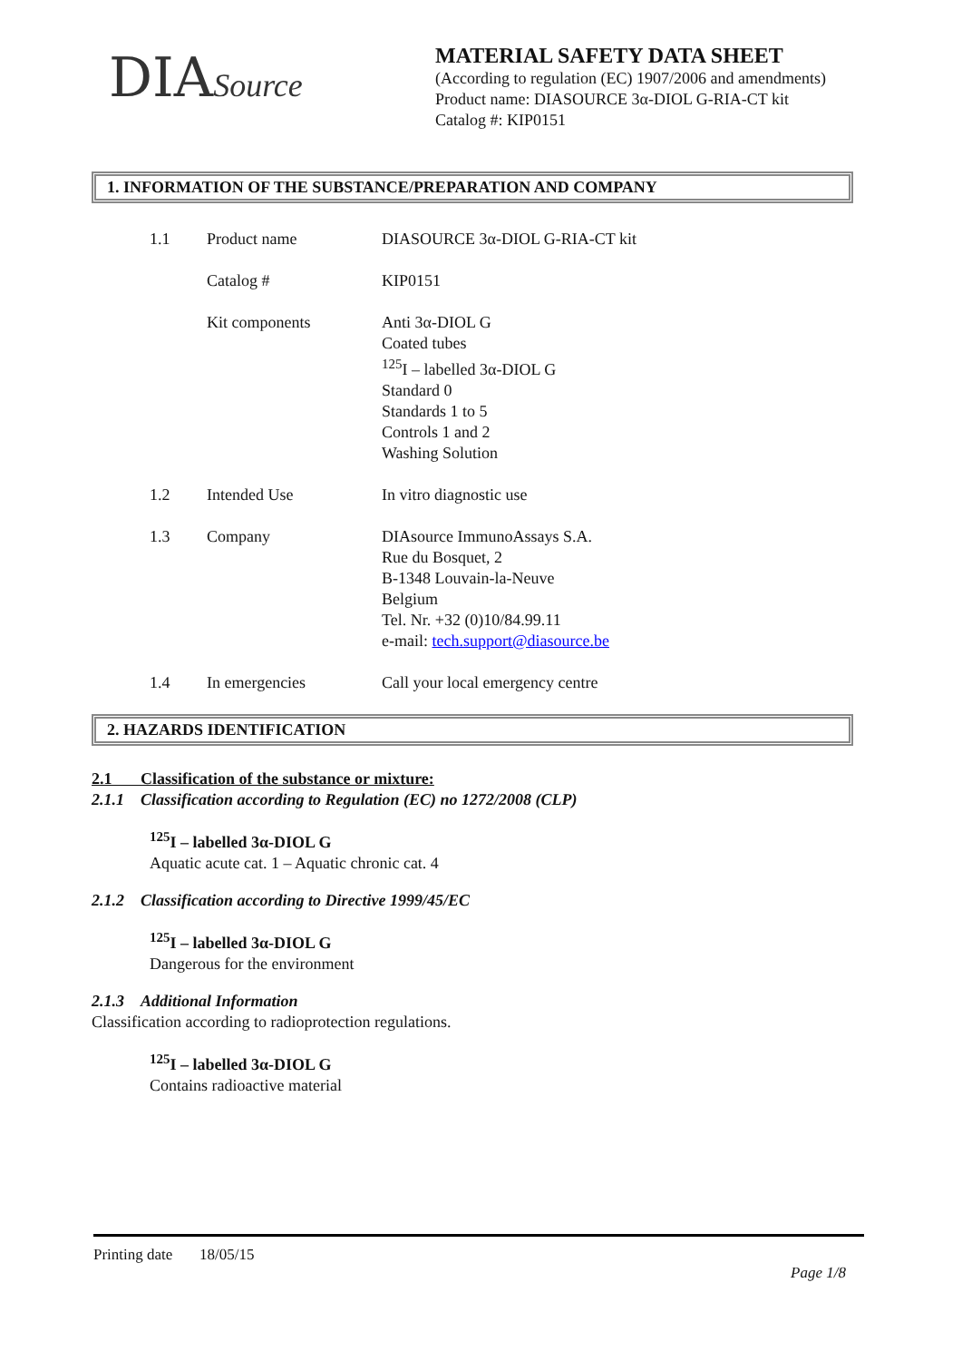DIASource
MATERIAL SAFETY DATA SHEET
(According to regulation (EC) 1907/2006 and amendments)
Product name: DIASOURCE 3α-DIOL G-RIA-CT kit
Catalog #: KIP0151
1. INFORMATION OF THE SUBSTANCE/PREPARATION AND COMPANY
| 1.1 | Product name | DIASOURCE 3α-DIOL G-RIA-CT kit |
| | Catalog # | KIP0151 |
| | Kit components | Anti 3α-DIOL G Coated tubes <sup>125</sup>I – labelled 3α-DIOL G Standard 0 Standards 1 to 5 Controls 1 and 2 Washing Solution |
| 1.2 | Intended Use | In vitro diagnostic use |
| 1.3 | Company | DIAsource ImmunoAssays S.A. Rue du Bosquet, 2 B-1348 Louvain-la-Neuve Belgium Tel. Nr. +32 (0)10/84.99.11 e-mail: tech.support@diasource.be |
| 1.4 | In emergencies | Call your local emergency centre |
2. HAZARDS IDENTIFICATION
2.1 Classification of the substance or mixture:
2.1.1 Classification according to Regulation (EC) no 1272/2008 (CLP)
<sup>125</sup>I – labelled 3α-DIOL G
Aquatic acute cat. 1 – Aquatic chronic cat. 4
2.1.2 Classification according to Directive 1999/45/EC
<sup>125</sup>I – labelled 3α-DIOL G
Dangerous for the environment
2.1.3 Additional Information
Classification according to radioprotection regulations.
<sup>125</sup>I – labelled 3α-DIOL G
Contains radioactive material
Printing date 18/05/15
Page 1/8